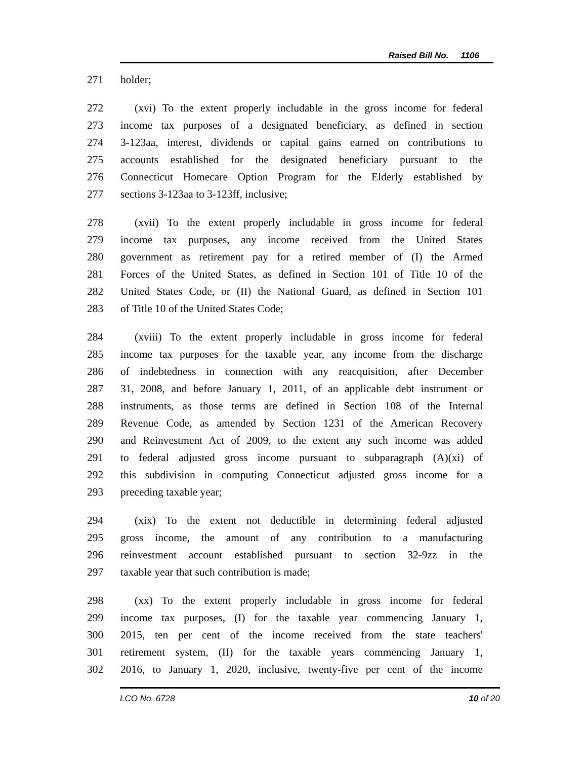Raised Bill No. 1106
271 holder;
272 (xvi) To the extent properly includable in the gross income for federal
273 income tax purposes of a designated beneficiary, as defined in section
274 3-123aa, interest, dividends or capital gains earned on contributions to
275 accounts established for the designated beneficiary pursuant to the
276 Connecticut Homecare Option Program for the Elderly established by
277 sections 3-123aa to 3-123ff, inclusive;
278 (xvii) To the extent properly includable in gross income for federal
279 income tax purposes, any income received from the United States
280 government as retirement pay for a retired member of (I) the Armed
281 Forces of the United States, as defined in Section 101 of Title 10 of the
282 United States Code, or (II) the National Guard, as defined in Section 101
283 of Title 10 of the United States Code;
284 (xviii) To the extent properly includable in gross income for federal
285 income tax purposes for the taxable year, any income from the discharge
286 of indebtedness in connection with any reacquisition, after December
287 31, 2008, and before January 1, 2011, of an applicable debt instrument or
288 instruments, as those terms are defined in Section 108 of the Internal
289 Revenue Code, as amended by Section 1231 of the American Recovery
290 and Reinvestment Act of 2009, to the extent any such income was added
291 to federal adjusted gross income pursuant to subparagraph (A)(xi) of
292 this subdivision in computing Connecticut adjusted gross income for a
293 preceding taxable year;
294 (xix) To the extent not deductible in determining federal adjusted
295 gross income, the amount of any contribution to a manufacturing
296 reinvestment account established pursuant to section 32-9zz in the
297 taxable year that such contribution is made;
298 (xx) To the extent properly includable in gross income for federal
299 income tax purposes, (I) for the taxable year commencing January 1,
300 2015, ten per cent of the income received from the state teachers'
301 retirement system, (II) for the taxable years commencing January 1,
302 2016, to January 1, 2020, inclusive, twenty-five per cent of the income
LCO No. 6728 10 of 20